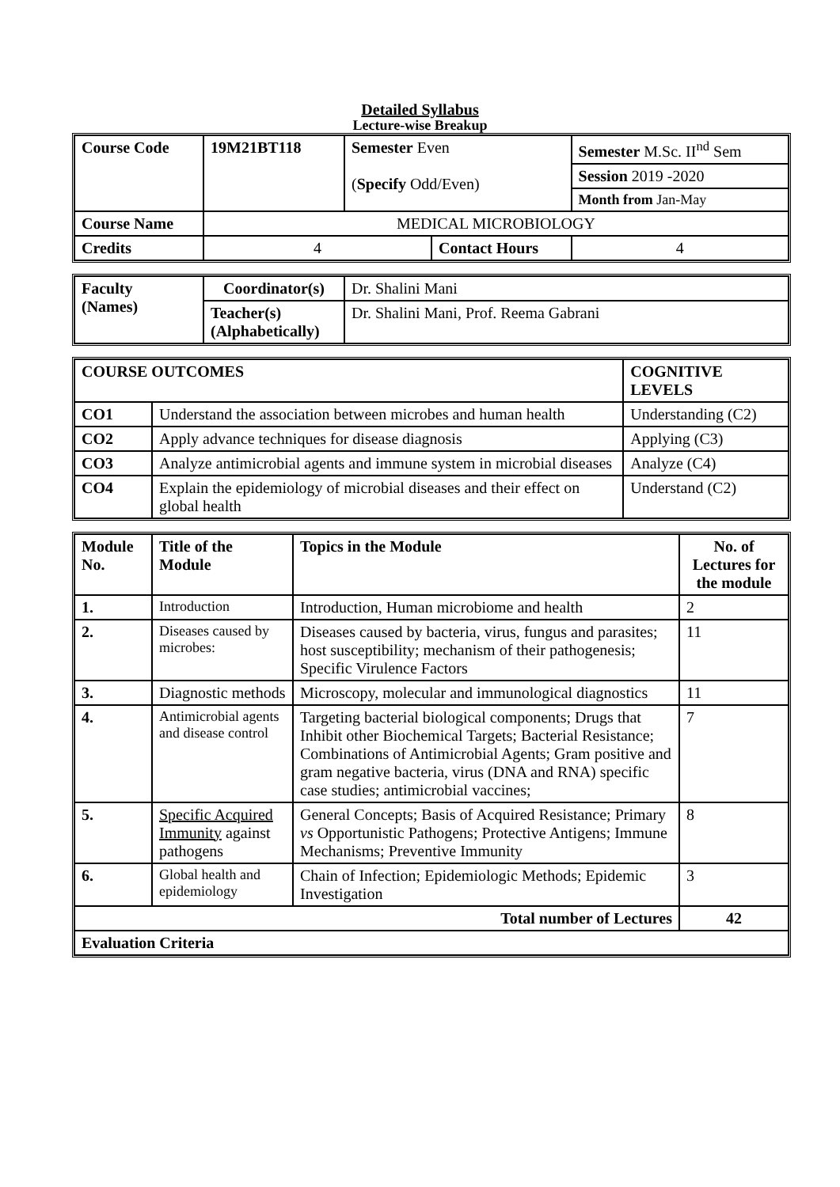Detailed Syllabus
Lecture-wise Breakup
| Course Code | 19M21BT118 | Semester Even ( Specify Odd/Even) | | Semester M.Sc. II<sup>nd</sup> Sem | |
| | | | | Session 2019 -2020 | |
| | | | | Month from Jan-May | |
| Course Name | MEDICAL MICROBIOLOGY | | | | |
| Credits | 4 | | Contact Hours | | 4 |
| Faculty (Names) | Coordinator(s) | Dr. Shalini Mani |
| | Teacher(s) (Alphabetically) | Dr. Shalini Mani, Prof. Reema Gabrani |
| COURSE OUTCOMES | | COGNITIVE LEVELS |
| CO1 | Understand the association between microbes and human health | Understanding (C2) |
| CO2 | Apply advance techniques for disease diagnosis | Applying (C3) |
| CO3 | Analyze antimicrobial agents and immune system in microbial diseases | Analyze (C4) |
| CO4 | Explain the epidemiology of microbial diseases and their effect on global health | Understand (C2) |
| Module No. | Title of the Module | Topics in the Module | No. of Lectures for the module |
| --- | --- | --- | --- |
| 1. | Introduction | Introduction, Human microbiome and health | 2 |
| 2. | Diseases caused by microbes: | Diseases caused by bacteria, virus, fungus and parasites; host susceptibility; mechanism of their pathogenesis; Specific Virulence Factors | 11 |
| 3. | Diagnostic methods | Microscopy, molecular and immunological diagnostics | 11 |
| 4. | Antimicrobial agents and disease control | Targeting bacterial biological components; Drugs that Inhibit other Biochemical Targets; Bacterial Resistance; Combinations of Antimicrobial Agents; Gram positive and gram negative bacteria, virus (DNA and RNA) specific case studies; antimicrobial vaccines; | 7 |
| 5. | Specific Acquired Immunity against pathogens | General Concepts; Basis of Acquired Resistance; Primary vs Opportunistic Pathogens; Protective Antigens; Immune Mechanisms; Preventive Immunity | 8 |
| 6. | Global health and epidemiology | Chain of Infection; Epidemiologic Methods; Epidemic Investigation | 3 |
| Total number of Lectures | | | 42 |
| Evaluation Criteria | | | |